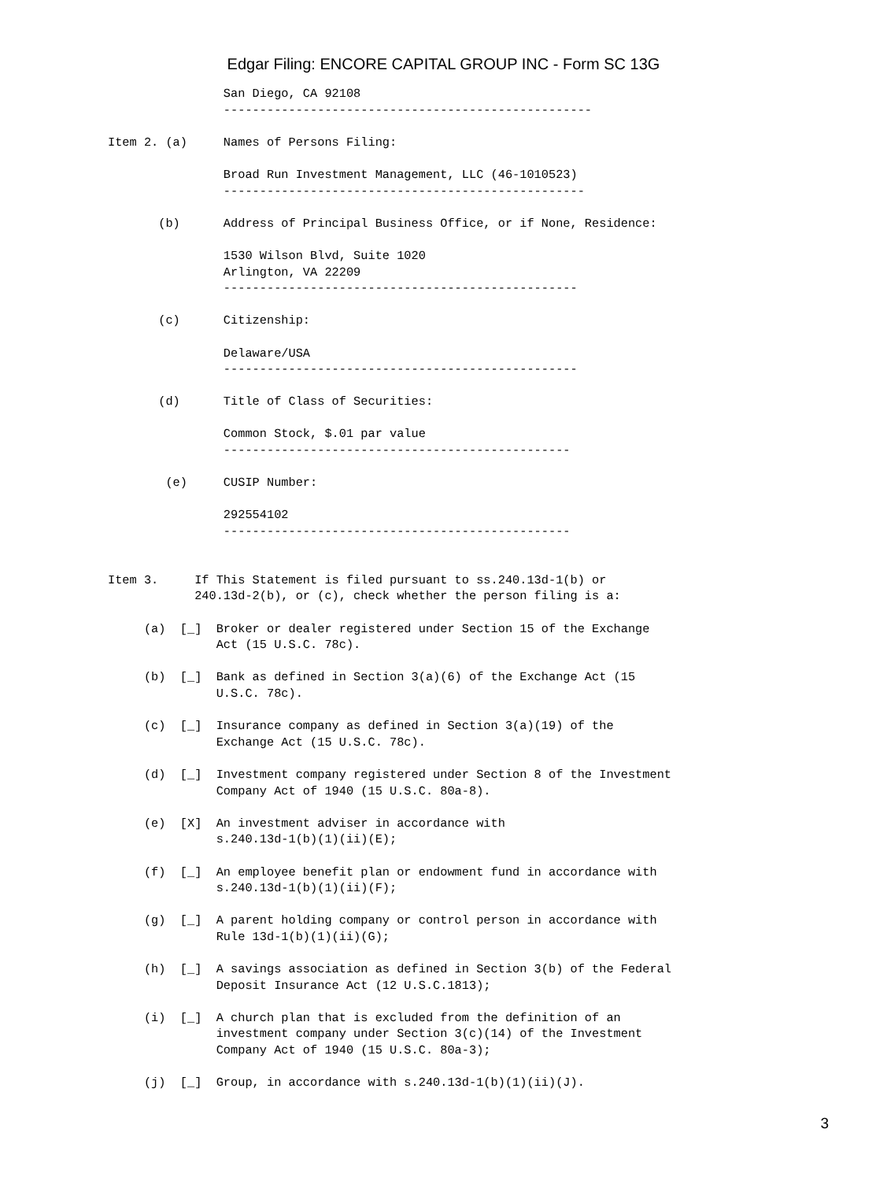Edgar Filing: ENCORE CAPITAL GROUP INC - Form SC 13G
                San Diego, CA 92108
                ---------------------------------------------------

Item 2. (a)     Names of Persons Filing:

                Broad Run Investment Management, LLC (46-1010523)
                --------------------------------------------------

       (b)      Address of Principal Business Office, or if None, Residence:

                1530 Wilson Blvd, Suite 1020
                Arlington, VA 22209
                -------------------------------------------------

       (c)      Citizenship:

                Delaware/USA
                -------------------------------------------------

       (d)      Title of Class of Securities:

                Common Stock, $.01 par value
                ------------------------------------------------

        (e)     CUSIP Number:

                292554102
                ------------------------------------------------


Item 3.     If This Statement is filed pursuant to ss.240.13d-1(b) or
            240.13d-2(b), or (c), check whether the person filing is a:

     (a)  [_]  Broker or dealer registered under Section 15 of the Exchange
               Act (15 U.S.C. 78c).

     (b)  [_]  Bank as defined in Section 3(a)(6) of the Exchange Act (15
               U.S.C. 78c).

     (c)  [_]  Insurance company as defined in Section 3(a)(19) of the
               Exchange Act (15 U.S.C. 78c).

     (d)  [_]  Investment company registered under Section 8 of the Investment
               Company Act of 1940 (15 U.S.C. 80a-8).

     (e)  [X]  An investment adviser in accordance with
               s.240.13d-1(b)(1)(ii)(E);

     (f)  [_]  An employee benefit plan or endowment fund in accordance with
               s.240.13d-1(b)(1)(ii)(F);

     (g)  [_]  A parent holding company or control person in accordance with
               Rule 13d-1(b)(1)(ii)(G);

     (h)  [_]  A savings association as defined in Section 3(b) of the Federal
               Deposit Insurance Act (12 U.S.C.1813);

     (i)  [_]  A church plan that is excluded from the definition of an
               investment company under Section 3(c)(14) of the Investment
               Company Act of 1940 (15 U.S.C. 80a-3);

     (j)  [_]  Group, in accordance with s.240.13d-1(b)(1)(ii)(J).
3